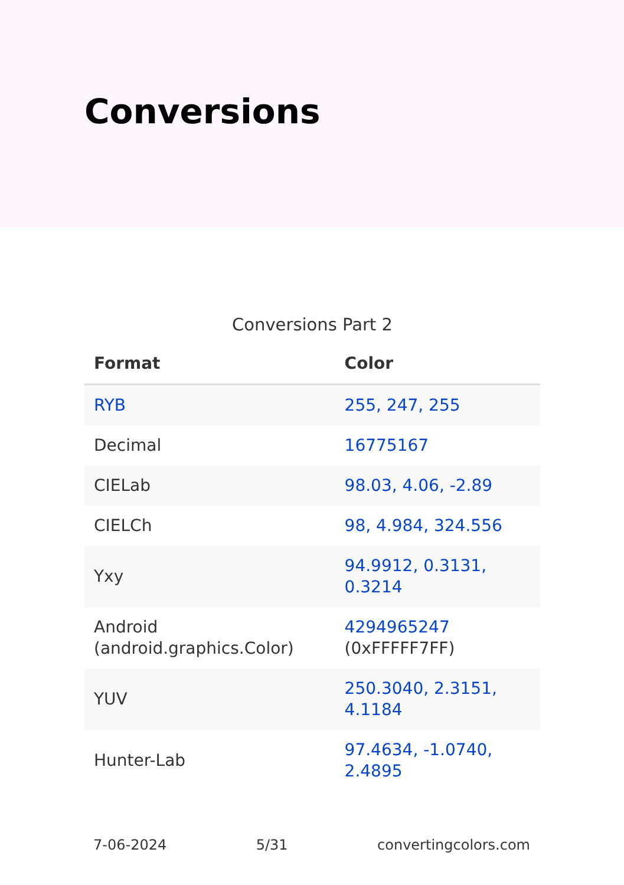Conversions
Conversions Part 2
| Format | Color |
| --- | --- |
| RYB | 255, 247, 255 |
| Decimal | 16775167 |
| CIELab | 98.03, 4.06, -2.89 |
| CIELCh | 98, 4.984, 324.556 |
| Yxy | 94.9912, 0.3131, 0.3214 |
| Android (android.graphics.Color) | 4294965247 (0xFFFFF7FF) |
| YUV | 250.3040, 2.3151, 4.1184 |
| Hunter-Lab | 97.4634, -1.0740, 2.4895 |
7-06-2024 5/31 convertingcolors.com